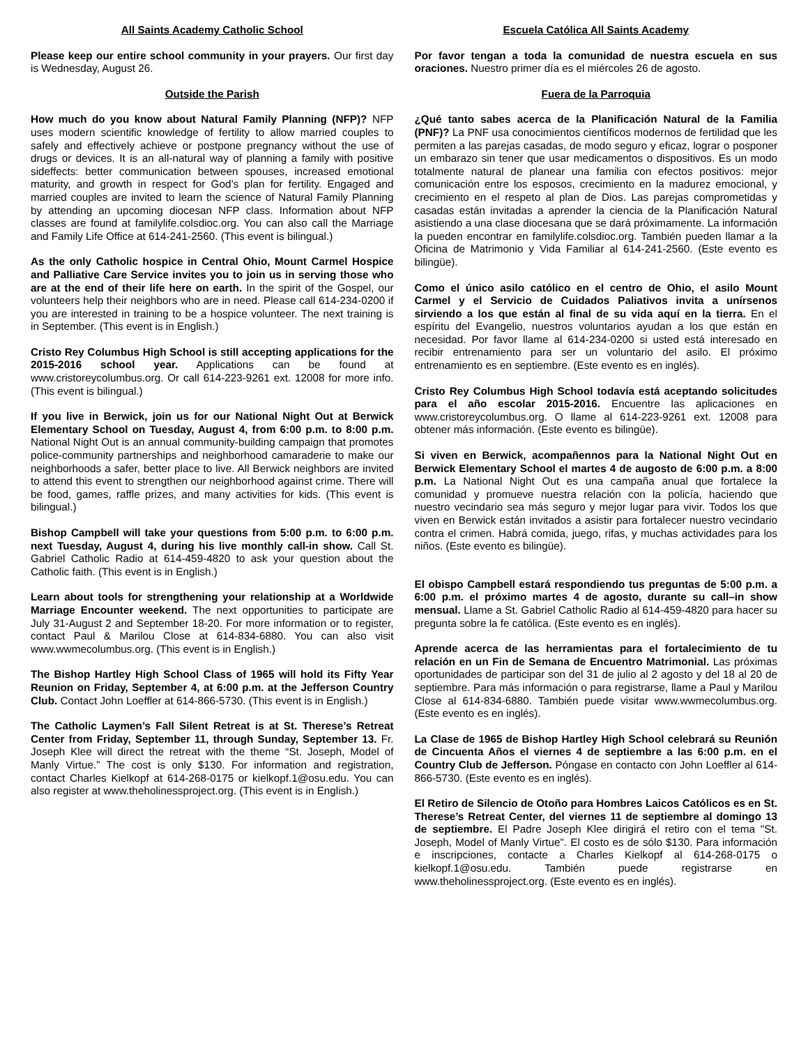All Saints Academy Catholic School
Please keep our entire school community in your prayers. Our first day is Wednesday, August 26.
Outside the Parish
How much do you know about Natural Family Planning (NFP)? NFP uses modern scientific knowledge of fertility to allow married couples to safely and effectively achieve or postpone pregnancy without the use of drugs or devices. It is an all-natural way of planning a family with positive sideffects: better communication between spouses, increased emotional maturity, and growth in respect for God’s plan for fertility. Engaged and married couples are invited to learn the science of Natural Family Planning by attending an upcoming diocesan NFP class. Information about NFP classes are found at familylife.colsdioc.org. You can also call the Marriage and Family Life Office at 614-241-2560. (This event is bilingual.)
As the only Catholic hospice in Central Ohio, Mount Carmel Hospice and Palliative Care Service invites you to join us in serving those who are at the end of their life here on earth. In the spirit of the Gospel, our volunteers help their neighbors who are in need. Please call 614-234-0200 if you are interested in training to be a hospice volunteer. The next training is in September. (This event is in English.)
Cristo Rey Columbus High School is still accepting applications for the 2015-2016 school year. Applications can be found at www.cristoreycolumbus.org. Or call 614-223-9261 ext. 12008 for more info. (This event is bilingual.)
If you live in Berwick, join us for our National Night Out at Berwick Elementary School on Tuesday, August 4, from 6:00 p.m. to 8:00 p.m. National Night Out is an annual community-building campaign that promotes police-community partnerships and neighborhood camaraderie to make our neighborhoods a safer, better place to live. All Berwick neighbors are invited to attend this event to strengthen our neighborhood against crime. There will be food, games, raffle prizes, and many activities for kids. (This event is bilingual.)
Bishop Campbell will take your questions from 5:00 p.m. to 6:00 p.m. next Tuesday, August 4, during his live monthly call-in show. Call St. Gabriel Catholic Radio at 614-459-4820 to ask your question about the Catholic faith. (This event is in English.)
Learn about tools for strengthening your relationship at a Worldwide Marriage Encounter weekend. The next opportunities to participate are July 31-August 2 and September 18-20. For more information or to register, contact Paul & Marilou Close at 614-834-6880. You can also visit www.wwmecolumbus.org. (This event is in English.)
The Bishop Hartley High School Class of 1965 will hold its Fifty Year Reunion on Friday, September 4, at 6:00 p.m. at the Jefferson Country Club. Contact John Loeffler at 614-866-5730. (This event is in English.)
The Catholic Laymen’s Fall Silent Retreat is at St. Therese’s Retreat Center from Friday, September 11, through Sunday, September 13. Fr. Joseph Klee will direct the retreat with the theme “St. Joseph, Model of Manly Virtue.” The cost is only $130. For information and registration, contact Charles Kielkopf at 614-268-0175 or kielkopf.1@osu.edu. You can also register at www.theholinessproject.org. (This event is in English.)
Escuela Católica All Saints Academy
Por favor tengan a toda la comunidad de nuestra escuela en sus oraciones. Nuestro primer día es el miércoles 26 de agosto.
Fuera de la Parroquia
¿Qué tanto sabes acerca de la Planificación Natural de la Familia (PNF)? La PNF usa conocimientos científicos modernos de fertilidad que les permiten a las parejas casadas, de modo seguro y eficaz, lograr o posponer un embarazo sin tener que usar medicamentos o dispositivos. Es un modo totalmente natural de planear una familia con efectos positivos: mejor comunicación entre los esposos, crecimiento en la madurez emocional, y crecimiento en el respeto al plan de Dios. Las parejas comprometidas y casadas están invitadas a aprender la ciencia de la Planificación Natural asistiendo a una clase diocesana que se dará próximamente. La información la pueden encontrar en familylife.colsdioc.org. También pueden llamar a la Oficina de Matrimonio y Vida Familiar al 614-241-2560. (Este evento es bilingüe).
Como el único asilo católico en el centro de Ohio, el asilo Mount Carmel y el Servicio de Cuidados Paliativos invita a unírsenos sirviendo a los que están al final de su vida aquí en la tierra. En el espíritu del Evangelio, nuestros voluntarios ayudan a los que están en necesidad. Por favor llame al 614-234-0200 si usted está interesado en recibir entrenamiento para ser un voluntario del asilo. El próximo entrenamiento es en septiembre. (Este evento es en inglés).
Cristo Rey Columbus High School todavía está aceptando solicitudes para el año escolar 2015-2016. Encuentre las aplicaciones en www.cristoreycolumbus.org. O llame al 614-223-9261 ext. 12008 para obtener más información. (Este evento es bilingüe).
Si viven en Berwick, acompañennos para la National Night Out en Berwick Elementary School el martes 4 de augosto de 6:00 p.m. a 8:00 p.m. La National Night Out es una campaña anual que fortalece la comunidad y promueve nuestra relación con la policía, haciendo que nuestro vecindario sea más seguro y mejor lugar para vivir. Todos los que viven en Berwick están invitados a asistir para fortalecer nuestro vecindario contra el crimen. Habrá comida, juego, rifas, y muchas actividades para los niños. (Este evento es bilingüe).
El obispo Campbell estará respondiendo tus preguntas de 5:00 p.m. a 6:00 p.m. el próximo martes 4 de agosto, durante su call–in show mensual. Llame a St. Gabriel Catholic Radio al 614-459-4820 para hacer su pregunta sobre la fe católica. (Este evento es en inglés).
Aprende acerca de las herramientas para el fortalecimiento de tu relación en un Fin de Semana de Encuentro Matrimonial. Las próximas oportunidades de participar son del 31 de julio al 2 agosto y del 18 al 20 de septiembre. Para más información o para registrarse, llame a Paul y Marilou Close al 614-834-6880. También puede visitar www.wwmecolumbus.org. (Este evento es en inglés).
La Clase de 1965 de Bishop Hartley High School celebrará su Reunión de Cincuenta Años el viernes 4 de septiembre a las 6:00 p.m. en el Country Club de Jefferson. Póngase en contacto con John Loeffler al 614-866-5730. (Este evento es en inglés).
El Retiro de Silencio de Otoño para Hombres Laicos Católicos es en St. Therese’s Retreat Center, del viernes 11 de septiembre al domingo 13 de septiembre. El Padre Joseph Klee dirigirá el retiro con el tema "St. Joseph, Model of Manly Virtue". El costo es de sólo $130. Para información e inscripciones, contacte a Charles Kielkopf al 614-268-0175 o kielkopf.1@osu.edu. También puede registrarse en www.theholinessproject.org. (Este evento es en inglés).